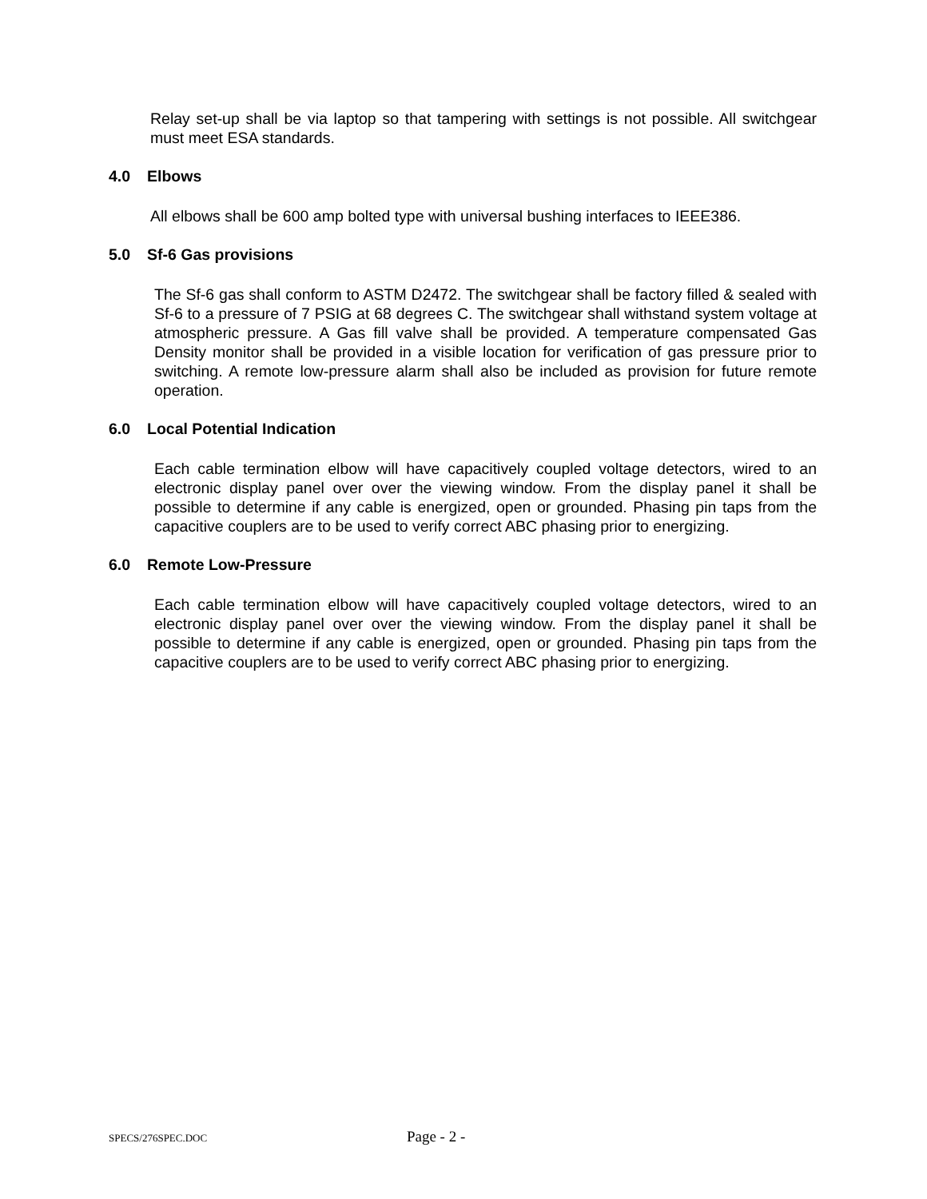Relay set-up shall be via laptop so that tampering with settings is not possible. All switchgear must meet ESA standards.
4.0 Elbows
All elbows shall be 600 amp bolted type with universal bushing interfaces to IEEE386.
5.0 Sf-6 Gas provisions
The Sf-6 gas shall conform to ASTM D2472. The switchgear shall be factory filled & sealed with Sf-6 to a pressure of 7 PSIG at 68 degrees C. The switchgear shall withstand system voltage at atmospheric pressure. A Gas fill valve shall be provided. A temperature compensated Gas Density monitor shall be provided in a visible location for verification of gas pressure prior to switching. A remote low-pressure alarm shall also be included as provision for future remote operation.
6.0 Local Potential Indication
Each cable termination elbow will have capacitively coupled voltage detectors, wired to an electronic display panel over over the viewing window. From the display panel it shall be possible to determine if any cable is energized, open or grounded. Phasing pin taps from the capacitive couplers are to be used to verify correct ABC phasing prior to energizing.
6.0 Remote Low-Pressure
Each cable termination elbow will have capacitively coupled voltage detectors, wired to an electronic display panel over over the viewing window. From the display panel it shall be possible to determine if any cable is energized, open or grounded. Phasing pin taps from the capacitive couplers are to be used to verify correct ABC phasing prior to energizing.
SPECS/276SPEC.DOC Page - 2 -